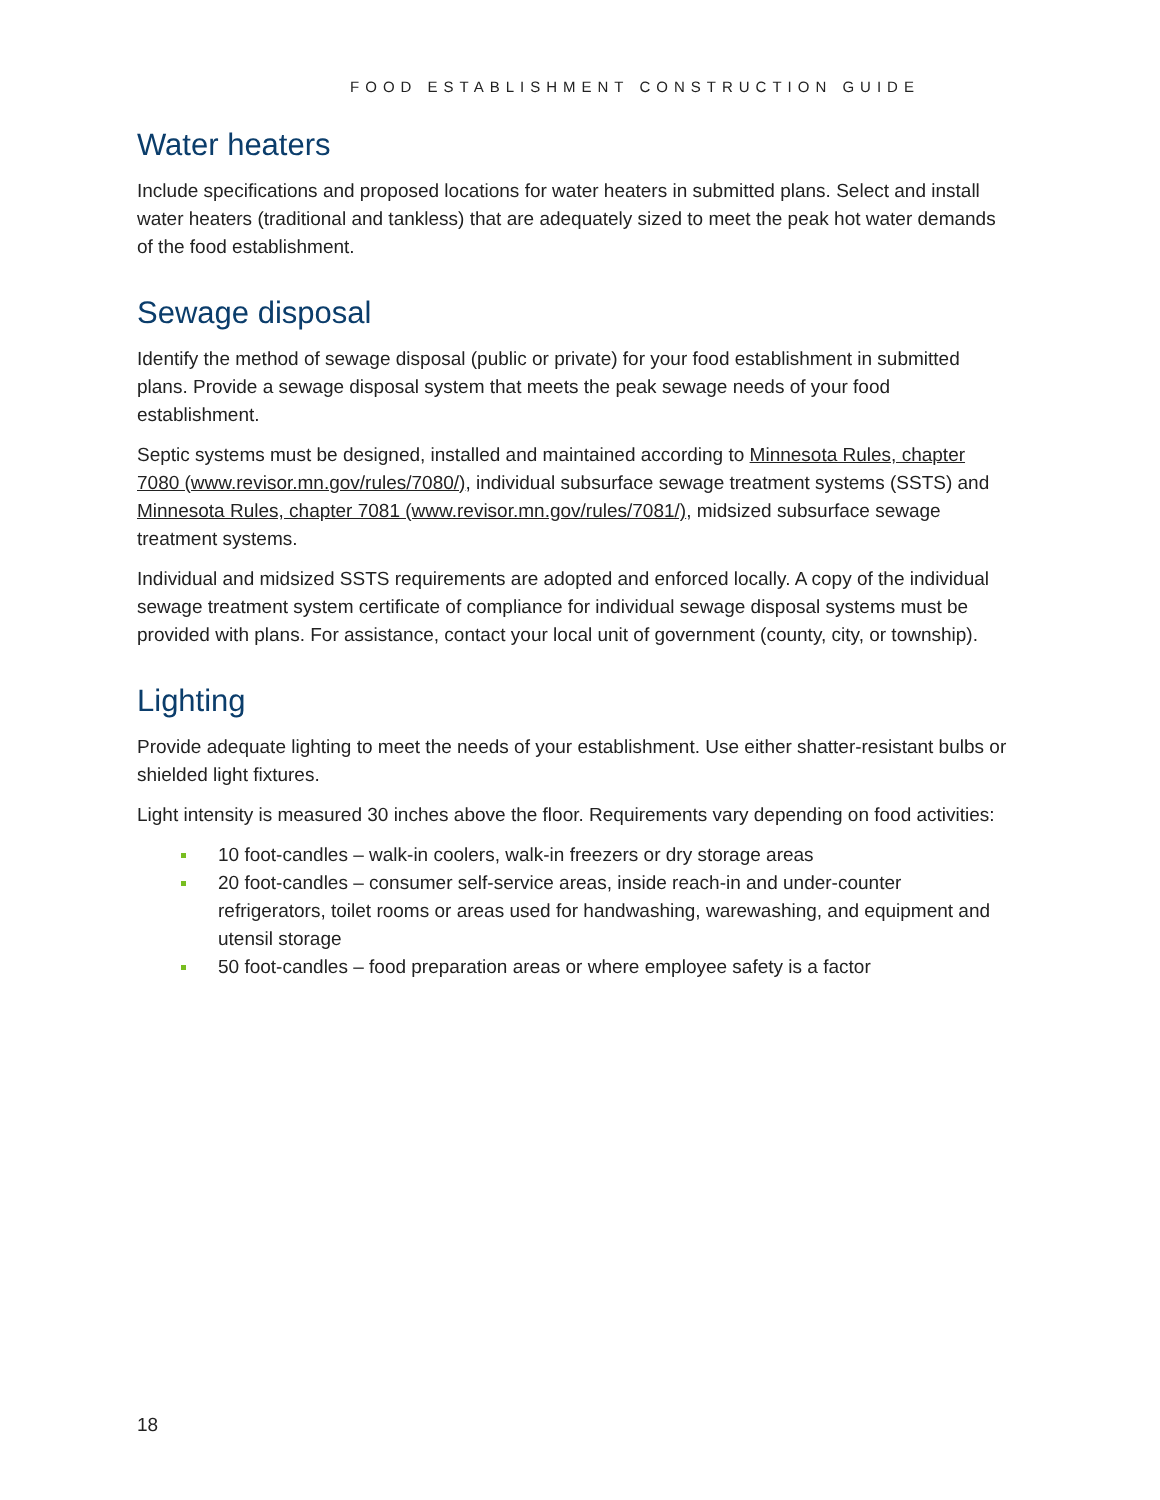FOOD ESTABLISHMENT CONSTRUCTION GUIDE
Water heaters
Include specifications and proposed locations for water heaters in submitted plans. Select and install water heaters (traditional and tankless) that are adequately sized to meet the peak hot water demands of the food establishment.
Sewage disposal
Identify the method of sewage disposal (public or private) for your food establishment in submitted plans. Provide a sewage disposal system that meets the peak sewage needs of your food establishment.
Septic systems must be designed, installed and maintained according to Minnesota Rules, chapter 7080 (www.revisor.mn.gov/rules/7080/), individual subsurface sewage treatment systems (SSTS) and Minnesota Rules, chapter 7081 (www.revisor.mn.gov/rules/7081/), midsized subsurface sewage treatment systems.
Individual and midsized SSTS requirements are adopted and enforced locally. A copy of the individual sewage treatment system certificate of compliance for individual sewage disposal systems must be provided with plans. For assistance, contact your local unit of government (county, city, or township).
Lighting
Provide adequate lighting to meet the needs of your establishment. Use either shatter-resistant bulbs or shielded light fixtures.
Light intensity is measured 30 inches above the floor. Requirements vary depending on food activities:
10 foot-candles – walk-in coolers, walk-in freezers or dry storage areas
20 foot-candles – consumer self-service areas, inside reach-in and under-counter refrigerators, toilet rooms or areas used for handwashing, warewashing, and equipment and utensil storage
50 foot-candles – food preparation areas or where employee safety is a factor
18